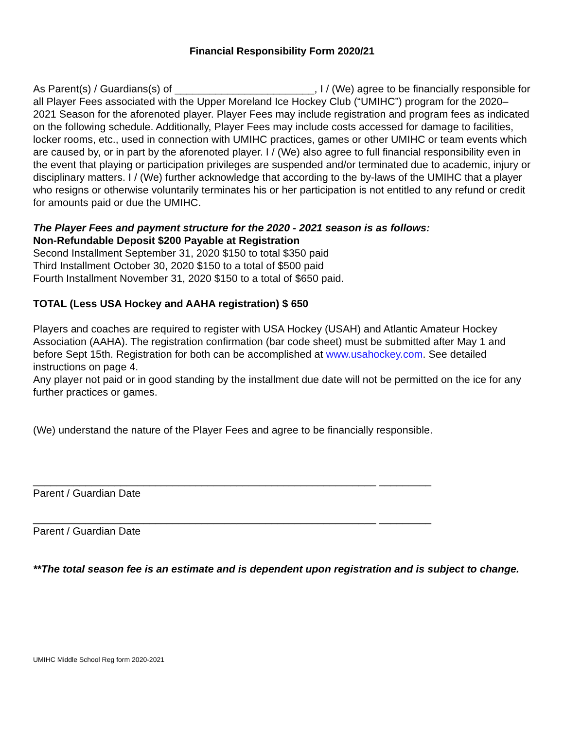Financial Responsibility Form 2020/21
As Parent(s) / Guardians(s) of ________________________, I / (We) agree to be financially responsible for all Player Fees associated with the Upper Moreland Ice Hockey Club (“UMIHC”) program for the 2020– 2021 Season for the aforenoted player. Player Fees may include registration and program fees as indicated on the following schedule. Additionally, Player Fees may include costs accessed for damage to facilities, locker rooms, etc., used in connection with UMIHC practices, games or other UMIHC or team events which are caused by, or in part by the aforenoted player. I / (We) also agree to full financial responsibility even in the event that playing or participation privileges are suspended and/or terminated due to academic, injury or disciplinary matters. I / (We) further acknowledge that according to the by-laws of the UMIHC that a player who resigns or otherwise voluntarily terminates his or her participation is not entitled to any refund or credit for amounts paid or due the UMIHC.
The Player Fees and payment structure for the 2020 - 2021 season is as follows:
Non-Refundable Deposit $200 Payable at Registration
Second Installment September 31, 2020 $150 to total $350 paid
Third Installment October 30, 2020 $150 to a total of $500 paid
Fourth Installment November 31, 2020 $150 to a total of $650 paid.
TOTAL (Less USA Hockey and AAHA registration) $ 650
Players and coaches are required to register with USA Hockey (USAH) and Atlantic Amateur Hockey Association (AAHA). The registration confirmation (bar code sheet) must be submitted after May 1 and before Sept 15th. Registration for both can be accomplished at www.usahockey.com. See detailed instructions on page 4.
Any player not paid or in good standing by the installment due date will not be permitted on the ice for any further practices or games.
(We) understand the nature of the Player Fees and agree to be financially responsible.
___________________________________________________________ _________
Parent / Guardian Date
___________________________________________________________ _________
Parent / Guardian Date
**The total season fee is an estimate and is dependent upon registration and is subject to change.
UMIHC Middle School Reg form 2020-2021